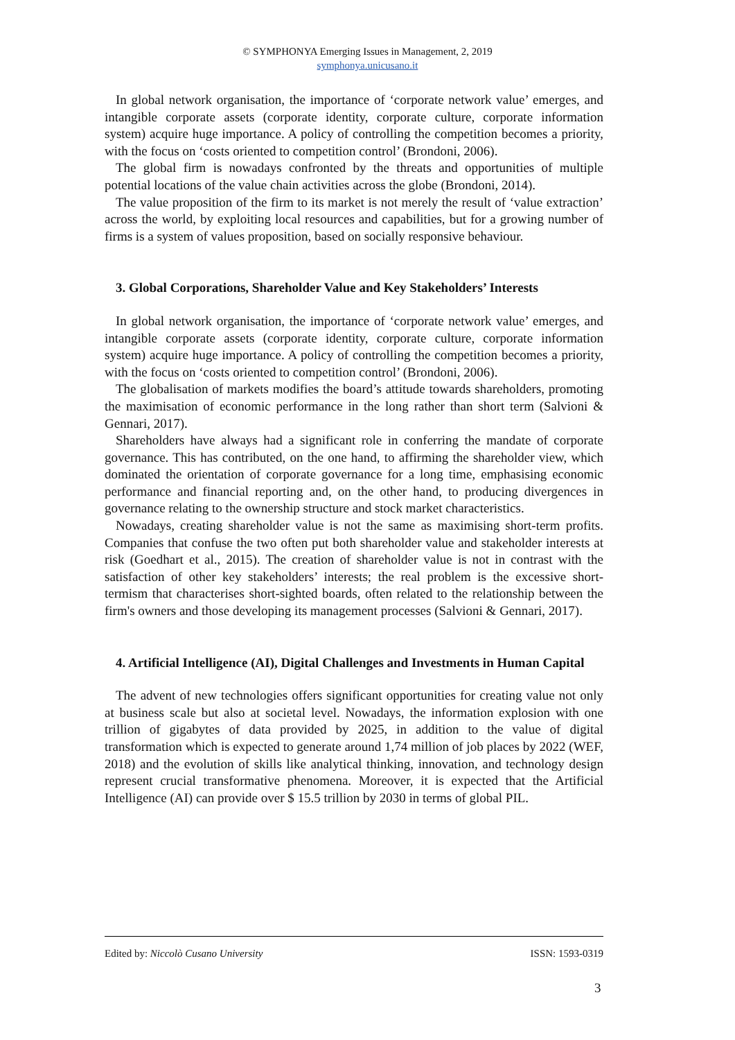© SYMPHONYA Emerging Issues in Management, 2, 2019
symphonya.unicusano.it
In global network organisation, the importance of ‘corporate network value’ emerges, and intangible corporate assets (corporate identity, corporate culture, corporate information system) acquire huge importance. A policy of controlling the competition becomes a priority, with the focus on ‘costs oriented to competition control’ (Brondoni, 2006).
The global firm is nowadays confronted by the threats and opportunities of multiple potential locations of the value chain activities across the globe (Brondoni, 2014).
The value proposition of the firm to its market is not merely the result of ‘value extraction’ across the world, by exploiting local resources and capabilities, but for a growing number of firms is a system of values proposition, based on socially responsive behaviour.
3. Global Corporations, Shareholder Value and Key Stakeholders’ Interests
In global network organisation, the importance of ‘corporate network value’ emerges, and intangible corporate assets (corporate identity, corporate culture, corporate information system) acquire huge importance. A policy of controlling the competition becomes a priority, with the focus on ‘costs oriented to competition control’ (Brondoni, 2006).
The globalisation of markets modifies the board’s attitude towards shareholders, promoting the maximisation of economic performance in the long rather than short term (Salvioni & Gennari, 2017).
Shareholders have always had a significant role in conferring the mandate of corporate governance. This has contributed, on the one hand, to affirming the shareholder view, which dominated the orientation of corporate governance for a long time, emphasising economic performance and financial reporting and, on the other hand, to producing divergences in governance relating to the ownership structure and stock market characteristics.
Nowadays, creating shareholder value is not the same as maximising short-term profits. Companies that confuse the two often put both shareholder value and stakeholder interests at risk (Goedhart et al., 2015). The creation of shareholder value is not in contrast with the satisfaction of other key stakeholders’ interests; the real problem is the excessive short-termism that characterises short-sighted boards, often related to the relationship between the firm's owners and those developing its management processes (Salvioni & Gennari, 2017).
4. Artificial Intelligence (AI), Digital Challenges and Investments in Human Capital
The advent of new technologies offers significant opportunities for creating value not only at business scale but also at societal level. Nowadays, the information explosion with one trillion of gigabytes of data provided by 2025, in addition to the value of digital transformation which is expected to generate around 1,74 million of job places by 2022 (WEF, 2018) and the evolution of skills like analytical thinking, innovation, and technology design represent crucial transformative phenomena. Moreover, it is expected that the Artificial Intelligence (AI) can provide over $ 15.5 trillion by 2030 in terms of global PIL.
Edited by: Niccolò Cusano University ISSN: 1593-0319
3